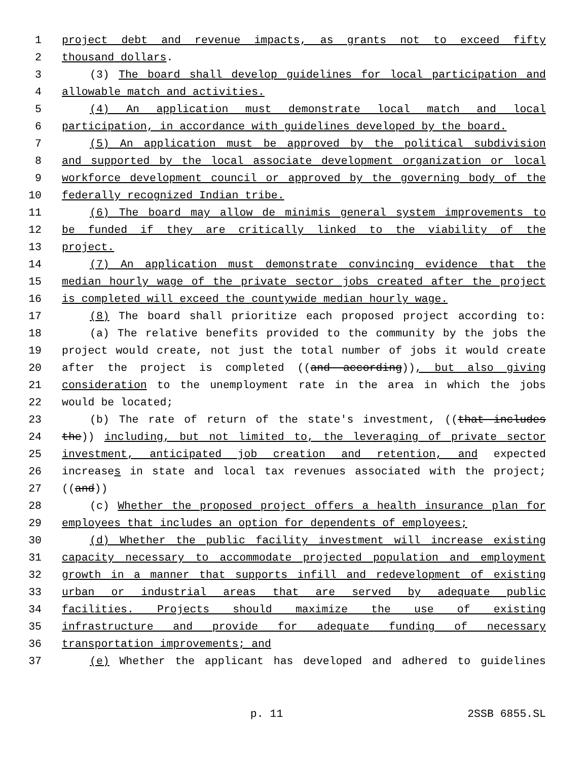1 project debt and revenue impacts, as grants not to exceed fifty
2 thousand dollars.
3 (3) The board shall develop guidelines for local participation and
4 allowable match and activities.
5 (4) An application must demonstrate local match and local
6 participation, in accordance with guidelines developed by the board.
7 (5) An application must be approved by the political subdivision
8 and supported by the local associate development organization or local
9 workforce development council or approved by the governing body of the
10 federally recognized Indian tribe.
11 (6) The board may allow de minimis general system improvements to
12 be funded if they are critically linked to the viability of the
13 project.
14 (7) An application must demonstrate convincing evidence that the
15 median hourly wage of the private sector jobs created after the project
16 is completed will exceed the countywide median hourly wage.
17 (8) The board shall prioritize each proposed project according to:
18 (a) The relative benefits provided to the community by the jobs the
19 project would create, not just the total number of jobs it would create
20 after the project is completed ((and according)), but also giving
21 consideration to the unemployment rate in the area in which the jobs
22 would be located;
23 (b) The rate of return of the state's investment, ((that includes
24 the)) including, but not limited to, the leveraging of private sector
25 investment, anticipated job creation and retention, and expected
26 increases in state and local tax revenues associated with the project;
27 ((and))
28 (c) Whether the proposed project offers a health insurance plan for
29 employees that includes an option for dependents of employees;
30 (d) Whether the public facility investment will increase existing
31 capacity necessary to accommodate projected population and employment
32 growth in a manner that supports infill and redevelopment of existing
33 urban or industrial areas that are served by adequate public
34 facilities. Projects should maximize the use of existing
35 infrastructure and provide for adequate funding of necessary
36 transportation improvements; and
37 (e) Whether the applicant has developed and adhered to guidelines
p. 11 2SSB 6855.SL